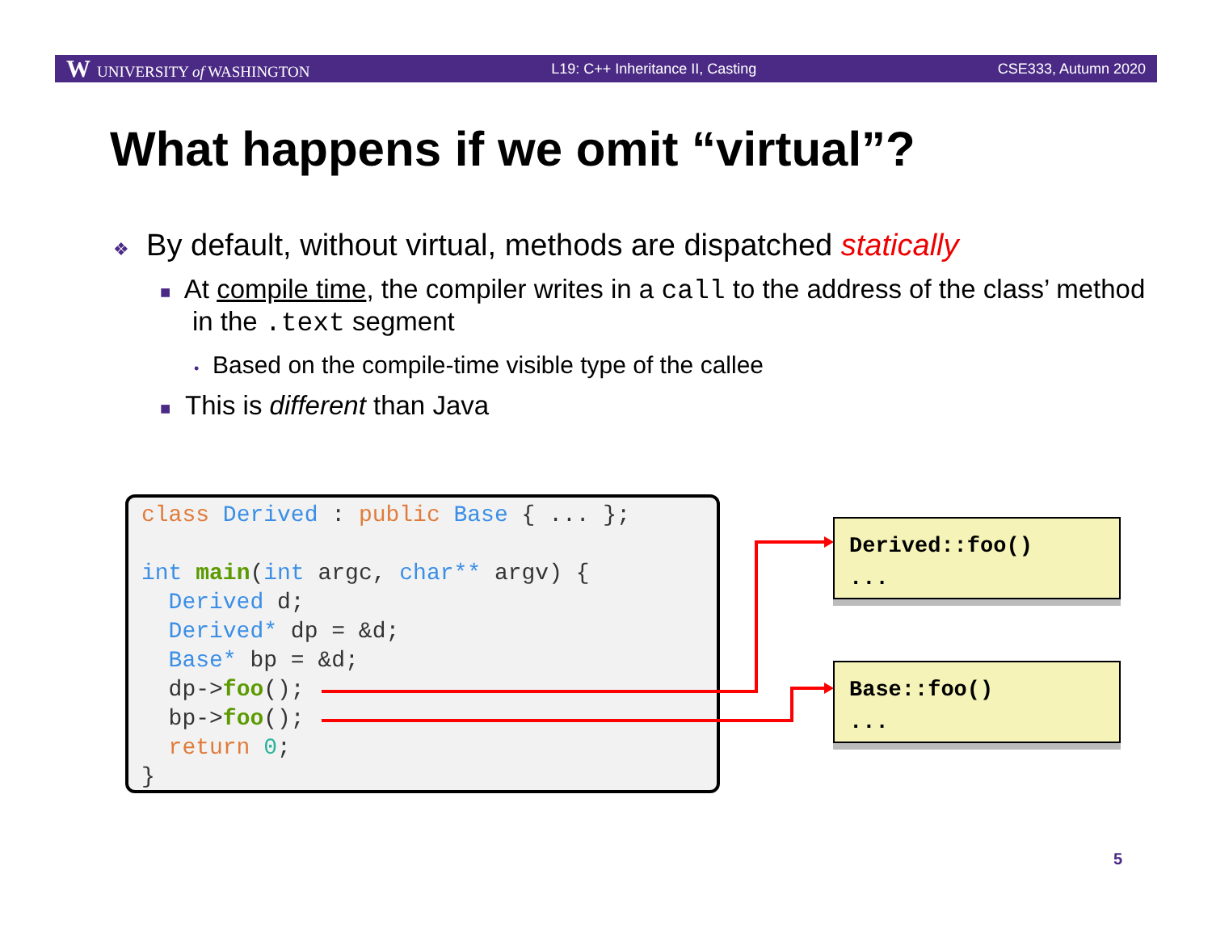W UNIVERSITY of WASHINGTON L19: C++ Inheritance II, Casting CSE333, Autumn 2020
What happens if we omit “virtual”?
❖ By default, without virtual, methods are dispatched statically
■ At compile time, the compiler writes in a call to the address of the class’ method in the .text segment
• Based on the compile-time visible type of the callee
■ This is different than Java
class Derived : public Base { ... }; int main(int argc, char** argv) { Derived d; Derived* dp = &d; Base* bp = &d; dp->foo(); bp->foo(); return 0; }
Derived::foo()
...
Base::foo()
...
5